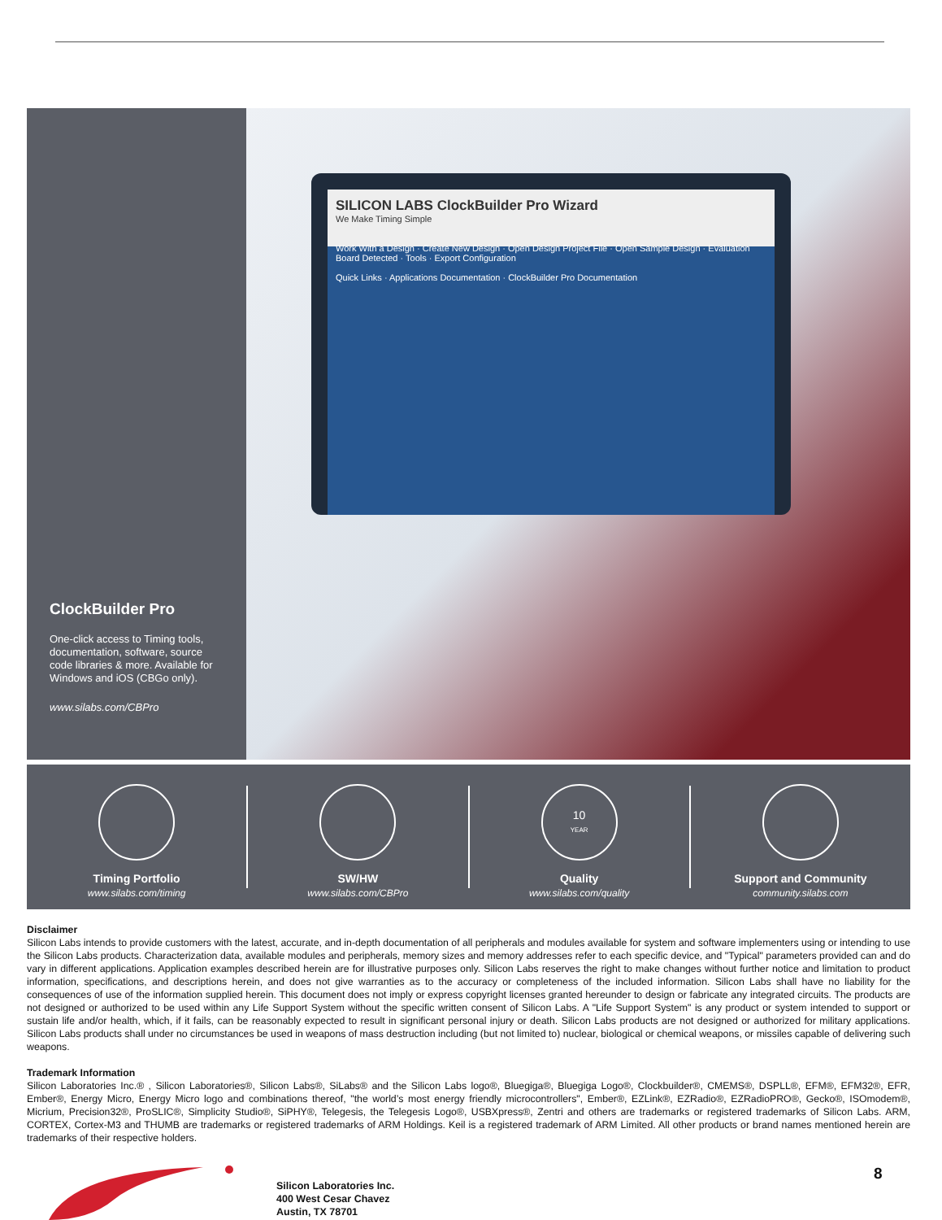ClockBuilder Pro
One-click access to Timing tools, documentation, software, source code libraries & more. Available for Windows and iOS (CBGo only).
www.silabs.com/CBPro
SILICON LABS ClockBuilder Pro Wizard
We Make Timing Simple
Work With a Design · Create New Design · Open Design Project File · Open Sample Design · Evaluation Board Detected · Tools · Export Configuration
Quick Links · Applications Documentation · ClockBuilder Pro Documentation
Timing Portfolio
www.silabs.com/timing
SW/HW
www.silabs.com/CBPro
10
YEAR
Quality
www.silabs.com/quality
Support and Community
community.silabs.com
Disclaimer
Silicon Labs intends to provide customers with the latest, accurate, and in-depth documentation of all peripherals and modules available for system and software implementers using or intending to use the Silicon Labs products. Characterization data, available modules and peripherals, memory sizes and memory addresses refer to each specific device, and "Typical" parameters provided can and do vary in different applications. Application examples described herein are for illustrative purposes only. Silicon Labs reserves the right to make changes without further notice and limitation to product information, specifications, and descriptions herein, and does not give warranties as to the accuracy or completeness of the included information. Silicon Labs shall have no liability for the consequences of use of the information supplied herein. This document does not imply or express copyright licenses granted hereunder to design or fabricate any integrated circuits. The products are not designed or authorized to be used within any Life Support System without the specific written consent of Silicon Labs. A "Life Support System" is any product or system intended to support or sustain life and/or health, which, if it fails, can be reasonably expected to result in significant personal injury or death. Silicon Labs products are not designed or authorized for military applications. Silicon Labs products shall under no circumstances be used in weapons of mass destruction including (but not limited to) nuclear, biological or chemical weapons, or missiles capable of delivering such weapons.
Trademark Information
Silicon Laboratories Inc.® , Silicon Laboratories®, Silicon Labs®, SiLabs® and the Silicon Labs logo®, Bluegiga®, Bluegiga Logo®, Clockbuilder®, CMEMS®, DSPLL®, EFM®, EFM32®, EFR, Ember®, Energy Micro, Energy Micro logo and combinations thereof, "the world’s most energy friendly microcontrollers", Ember®, EZLink®, EZRadio®, EZRadioPRO®, Gecko®, ISOmodem®, Micrium, Precision32®, ProSLIC®, Simplicity Studio®, SiPHY®, Telegesis, the Telegesis Logo®, USBXpress®, Zentri and others are trademarks or registered trademarks of Silicon Labs. ARM, CORTEX, Cortex-M3 and THUMB are trademarks or registered trademarks of ARM Holdings. Keil is a registered trademark of ARM Limited. All other products or brand names mentioned herein are trademarks of their respective holders.
Silicon Laboratories Inc.
400 West Cesar Chavez
Austin, TX 78701
8